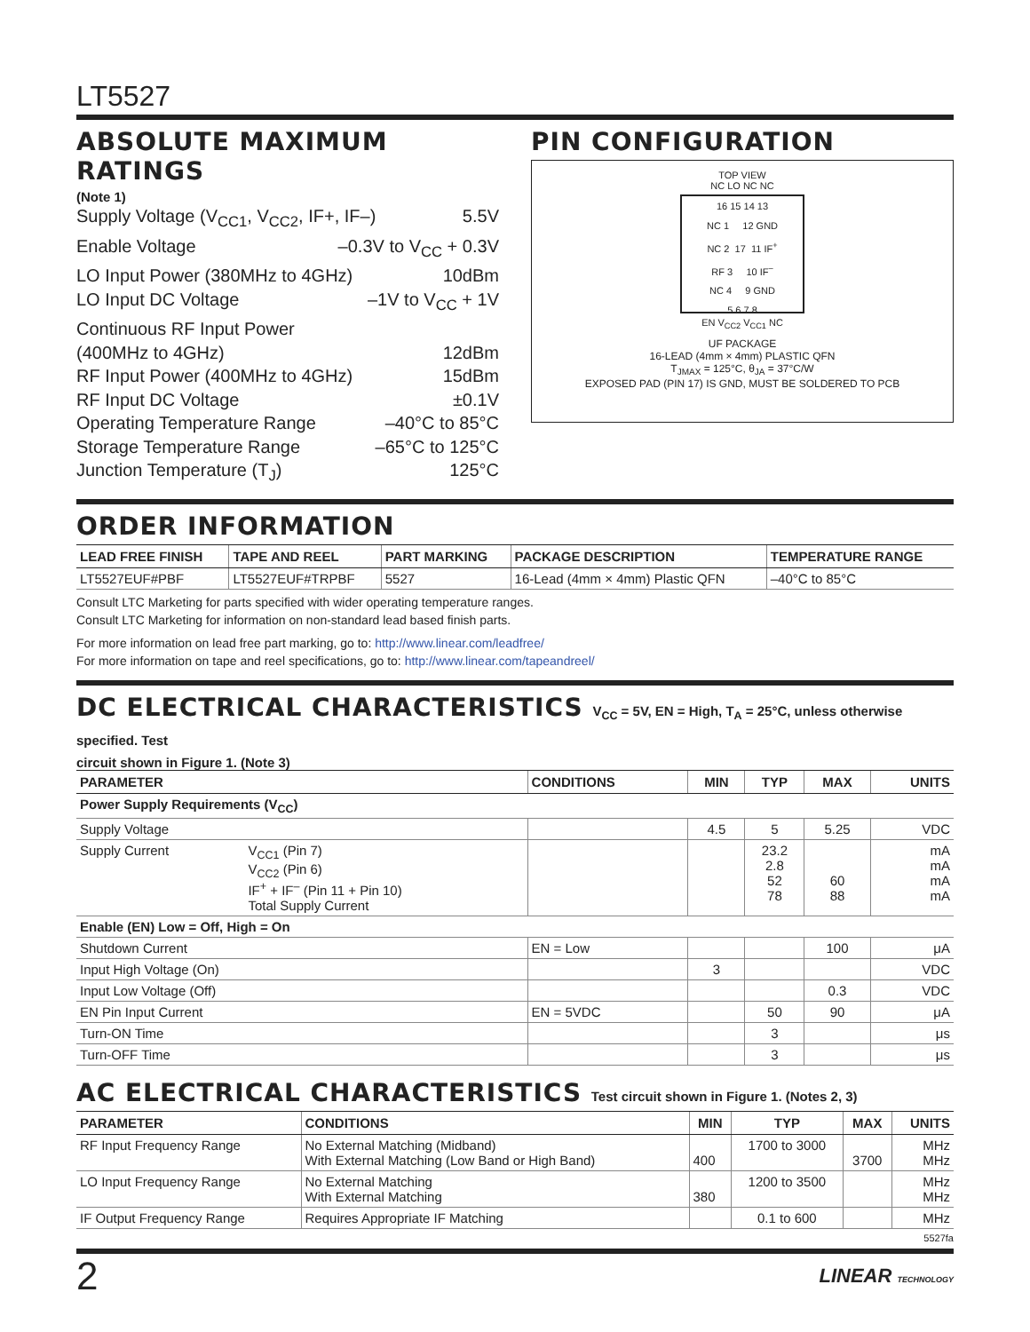LT5527
ABSOLUTE MAXIMUM RATINGS
(Note 1)
Supply Voltage (V<sub>CC1</sub>, V<sub>CC2</sub>, IF+, IF–) 5.5V
Enable Voltage –0.3V to V<sub>CC</sub> + 0.3V
LO Input Power (380MHz to 4GHz) 10dBm
LO Input DC Voltage –1V to V<sub>CC</sub> + 1V
Continuous RF Input Power
(400MHz to 4GHz) 12dBm
RF Input Power (400MHz to 4GHz) 15dBm
RF Input DC Voltage ±0.1V
Operating Temperature Range –40°C to 85°C
Storage Temperature Range –65°C to 125°C
Junction Temperature (T<sub>J</sub>) 125°C
PIN CONFIGURATION
TOP VIEW
NC LO NC NC
16 15 14 13
NC 1 12 GND
NC 2 17 11 IF<sup>+</sup>
RF 3 10 IF<sup>–</sup>
NC 4 9 GND
5 6 7 8
EN V<sub>CC2</sub> V<sub>CC1</sub> NC
UF PACKAGE
16-LEAD (4mm × 4mm) PLASTIC QFN
T<sub>JMAX</sub> = 125°C, θ<sub>JA</sub> = 37°C/W
EXPOSED PAD (PIN 17) IS GND, MUST BE SOLDERED TO PCB
ORDER INFORMATION
| LEAD FREE FINISH | TAPE AND REEL | PART MARKING | PACKAGE DESCRIPTION | TEMPERATURE RANGE |
| --- | --- | --- | --- | --- |
| LT5527EUF#PBF | LT5527EUF#TRPBF | 5527 | 16-Lead (4mm × 4mm) Plastic QFN | –40°C to 85°C |
Consult LTC Marketing for parts specified with wider operating temperature ranges.
Consult LTC Marketing for information on non-standard lead based finish parts.
For more information on lead free part marking, go to: http://www.linear.com/leadfree/
For more information on tape and reel specifications, go to: http://www.linear.com/tapeandreel/
DC ELECTRICAL CHARACTERISTICS V<sub>CC</sub> = 5V, EN = High, T<sub>A</sub> = 25°C, unless otherwise specified. Test
circuit shown in Figure 1. (Note 3)
| PARAMETER | | CONDITIONS | MIN | TYP | MAX | UNITS |
| --- | --- | --- | --- | --- | --- | --- |
| Power Supply Requirements (V<sub>CC</sub>) | | | | | | |
| Supply Voltage | | | 4.5 | 5 | 5.25 | VDC |
| Supply Current | V<sub>CC1</sub> (Pin 7) V<sub>CC2</sub> (Pin 6) IF<sup>+</sup> + IF<sup>–</sup> (Pin 11 + Pin 10) Total Supply Current | | | 23.2 2.8 52 78 | 60 88 | mA mA mA mA |
| Enable (EN) Low = Off, High = On | | | | | | |
| Shutdown Current | | EN = Low | | | 100 | μA |
| Input High Voltage (On) | | | 3 | | | VDC |
| Input Low Voltage (Off) | | | | | 0.3 | VDC |
| EN Pin Input Current | | EN = 5VDC | | 50 | 90 | μA |
| Turn-ON Time | | | | 3 | | μs |
| Turn-OFF Time | | | | 3 | | μs |
AC ELECTRICAL CHARACTERISTICS Test circuit shown in Figure 1. (Notes 2, 3)
| PARAMETER | CONDITIONS | MIN | TYP | MAX | UNITS |
| --- | --- | --- | --- | --- | --- |
| RF Input Frequency Range | No External Matching (Midband) With External Matching (Low Band or High Band) | 400 | 1700 to 3000 | 3700 | MHz MHz |
| LO Input Frequency Range | No External Matching With External Matching | 380 | 1200 to 3500 | | MHz MHz |
| IF Output Frequency Range | Requires Appropriate IF Matching | | 0.1 to 600 | | MHz |
5527fa
2 LINEAR TECHNOLOGY